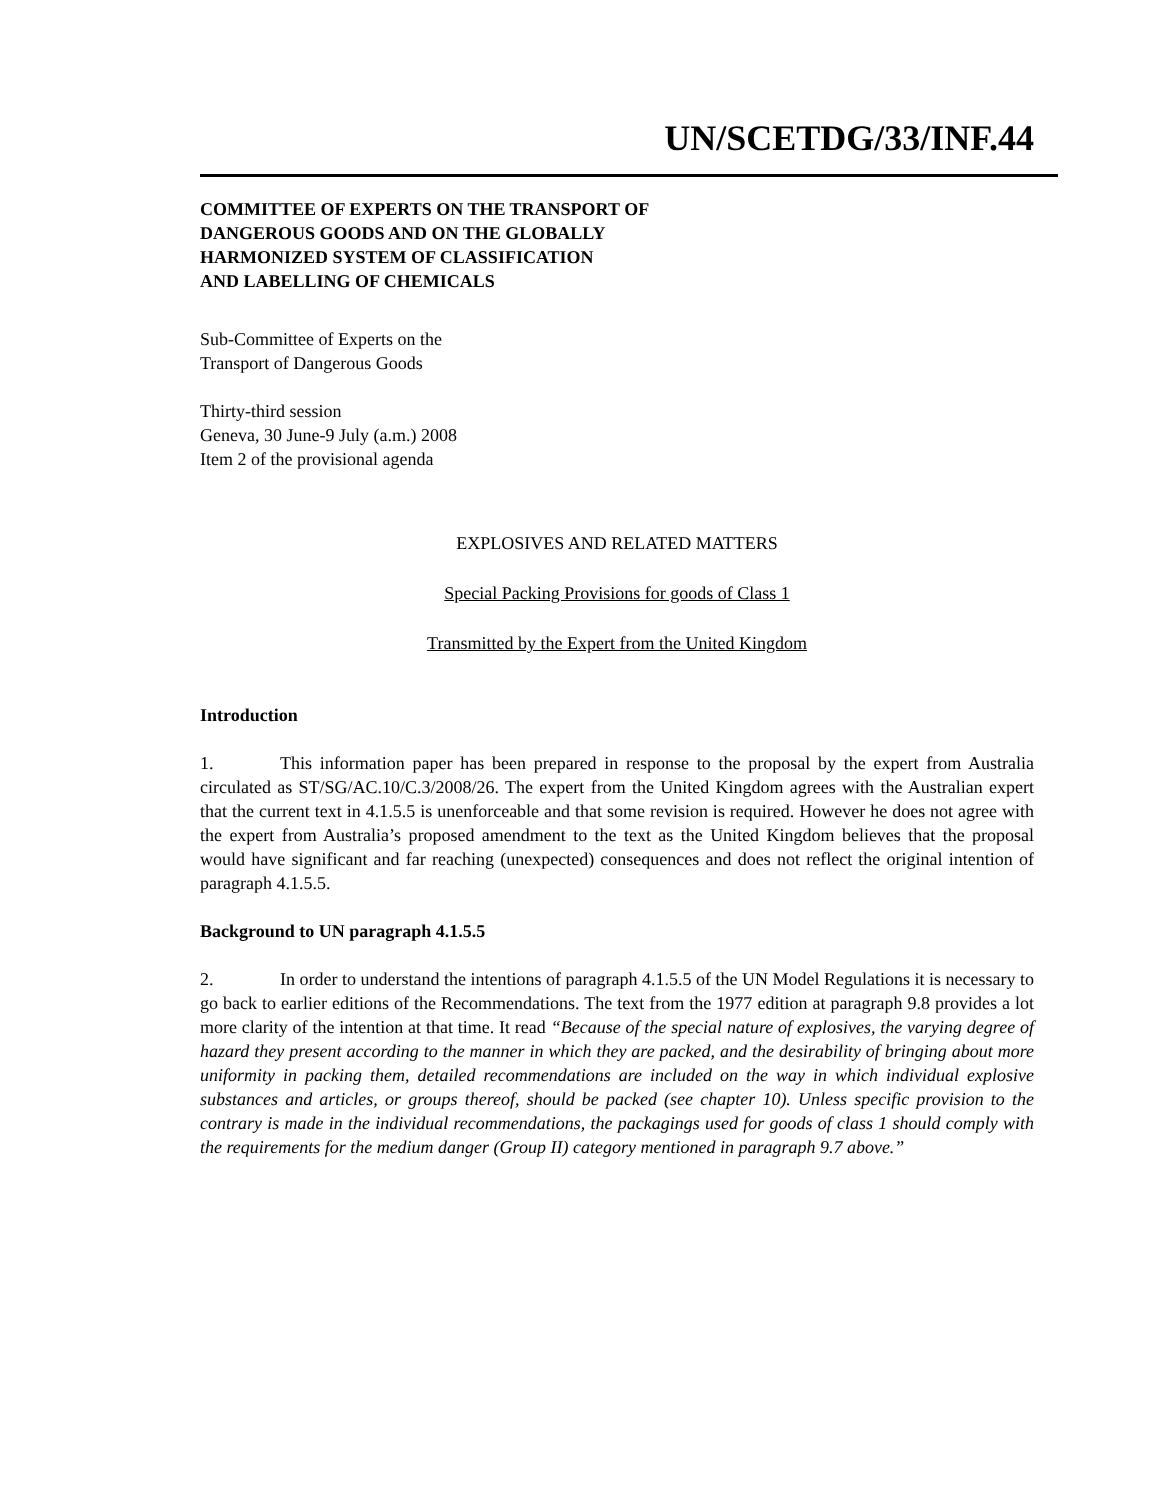UN/SCETDG/33/INF.44
COMMITTEE OF EXPERTS ON THE TRANSPORT OF
DANGEROUS GOODS AND ON THE GLOBALLY
HARMONIZED SYSTEM OF CLASSIFICATION
AND LABELLING OF CHEMICALS
Sub-Committee of Experts on the
Transport of Dangerous Goods
Thirty-third session
Geneva, 30 June-9 July (a.m.) 2008
Item 2 of the provisional agenda
EXPLOSIVES AND RELATED MATTERS
Special Packing Provisions for goods of Class 1
Transmitted by the Expert from the United Kingdom
Introduction
1. This information paper has been prepared in response to the proposal by the expert from Australia circulated as ST/SG/AC.10/C.3/2008/26. The expert from the United Kingdom agrees with the Australian expert that the current text in 4.1.5.5 is unenforceable and that some revision is required. However he does not agree with the expert from Australia’s proposed amendment to the text as the United Kingdom believes that the proposal would have significant and far reaching (unexpected) consequences and does not reflect the original intention of paragraph 4.1.5.5.
Background to UN paragraph 4.1.5.5
2. In order to understand the intentions of paragraph 4.1.5.5 of the UN Model Regulations it is necessary to go back to earlier editions of the Recommendations. The text from the 1977 edition at paragraph 9.8 provides a lot more clarity of the intention at that time. It read “Because of the special nature of explosives, the varying degree of hazard they present according to the manner in which they are packed, and the desirability of bringing about more uniformity in packing them, detailed recommendations are included on the way in which individual explosive substances and articles, or groups thereof, should be packed (see chapter 10). Unless specific provision to the contrary is made in the individual recommendations, the packagings used for goods of class 1 should comply with the requirements for the medium danger (Group II) category mentioned in paragraph 9.7 above.”